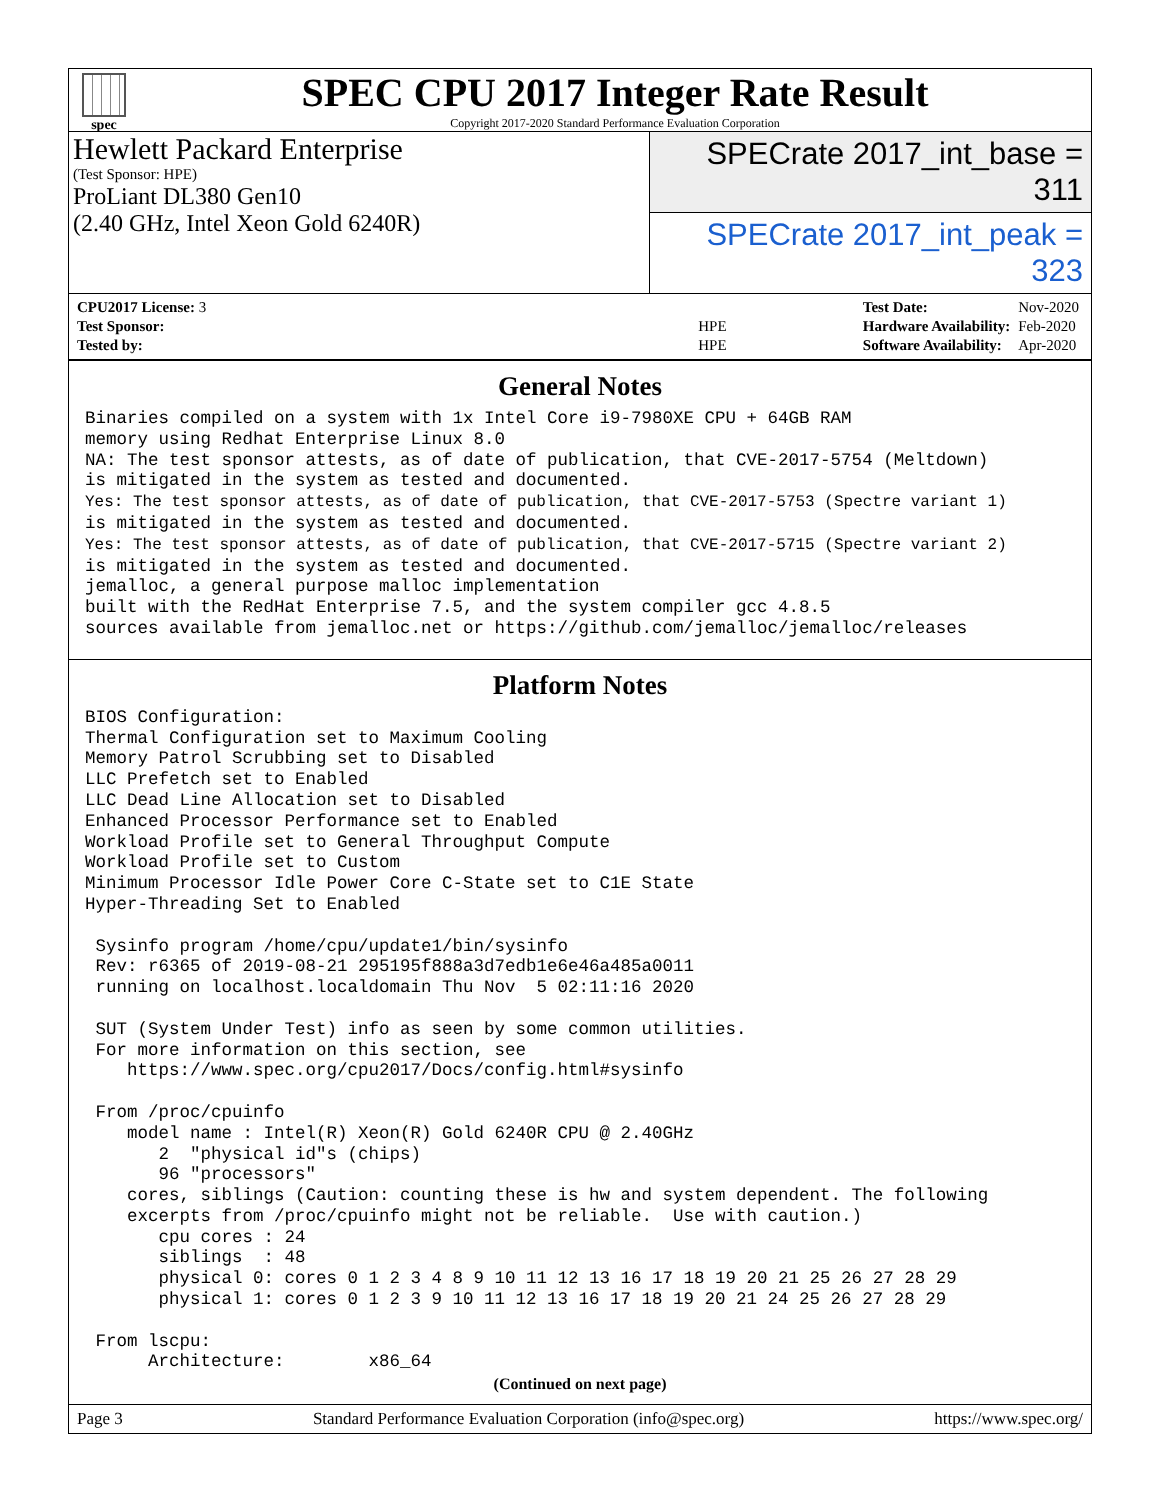spec
SPEC CPU 2017 Integer Rate Result
Copyright 2017-2020 Standard Performance Evaluation Corporation
Hewlett Packard Enterprise
(Test Sponsor: HPE)
ProLiant DL380 Gen10
(2.40 GHz, Intel Xeon Gold 6240R)
SPECrate 2017_int_base = 311
SPECrate 2017_int_peak = 323
| CPU2017 License: 3 | |
| Test Sponsor: | HPE |
| Tested by: | HPE |
| Test Date: | Nov-2020 |
| Hardware Availability: | Feb-2020 |
| Software Availability: | Apr-2020 |
General Notes
Binaries compiled on a system with 1x Intel Core i9-7980XE CPU + 64GB RAM
memory using Redhat Enterprise Linux 8.0
NA: The test sponsor attests, as of date of publication, that CVE-2017-5754 (Meltdown)
is mitigated in the system as tested and documented.
Yes: The test sponsor attests, as of date of publication, that CVE-2017-5753 (Spectre variant 1)
is mitigated in the system as tested and documented.
Yes: The test sponsor attests, as of date of publication, that CVE-2017-5715 (Spectre variant 2)
is mitigated in the system as tested and documented.
jemalloc, a general purpose malloc implementation
built with the RedHat Enterprise 7.5, and the system compiler gcc 4.8.5
sources available from jemalloc.net or https://github.com/jemalloc/jemalloc/releases
Platform Notes
BIOS Configuration:
Thermal Configuration set to Maximum Cooling
Memory Patrol Scrubbing set to Disabled
LLC Prefetch set to Enabled
LLC Dead Line Allocation set to Disabled
Enhanced Processor Performance set to Enabled
Workload Profile set to General Throughput Compute
Workload Profile set to Custom
Minimum Processor Idle Power Core C-State set to C1E State
Hyper-Threading Set to Enabled

 Sysinfo program /home/cpu/update1/bin/sysinfo
 Rev: r6365 of 2019-08-21 295195f888a3d7edb1e6e46a485a0011
 running on localhost.localdomain Thu Nov  5 02:11:16 2020

 SUT (System Under Test) info as seen by some common utilities.
 For more information on this section, see
    https://www.spec.org/cpu2017/Docs/config.html#sysinfo

 From /proc/cpuinfo
    model name : Intel(R) Xeon(R) Gold 6240R CPU @ 2.40GHz
       2  "physical id"s (chips)
       96 "processors"
    cores, siblings (Caution: counting these is hw and system dependent. The following
    excerpts from /proc/cpuinfo might not be reliable.  Use with caution.)
       cpu cores : 24
       siblings  : 48
       physical 0: cores 0 1 2 3 4 8 9 10 11 12 13 16 17 18 19 20 21 25 26 27 28 29
       physical 1: cores 0 1 2 3 9 10 11 12 13 16 17 18 19 20 21 24 25 26 27 28 29

 From lscpu:
      Architecture:        x86_64
(Continued on next page)
Page 3 Standard Performance Evaluation Corporation (info@spec.org) https://www.spec.org/